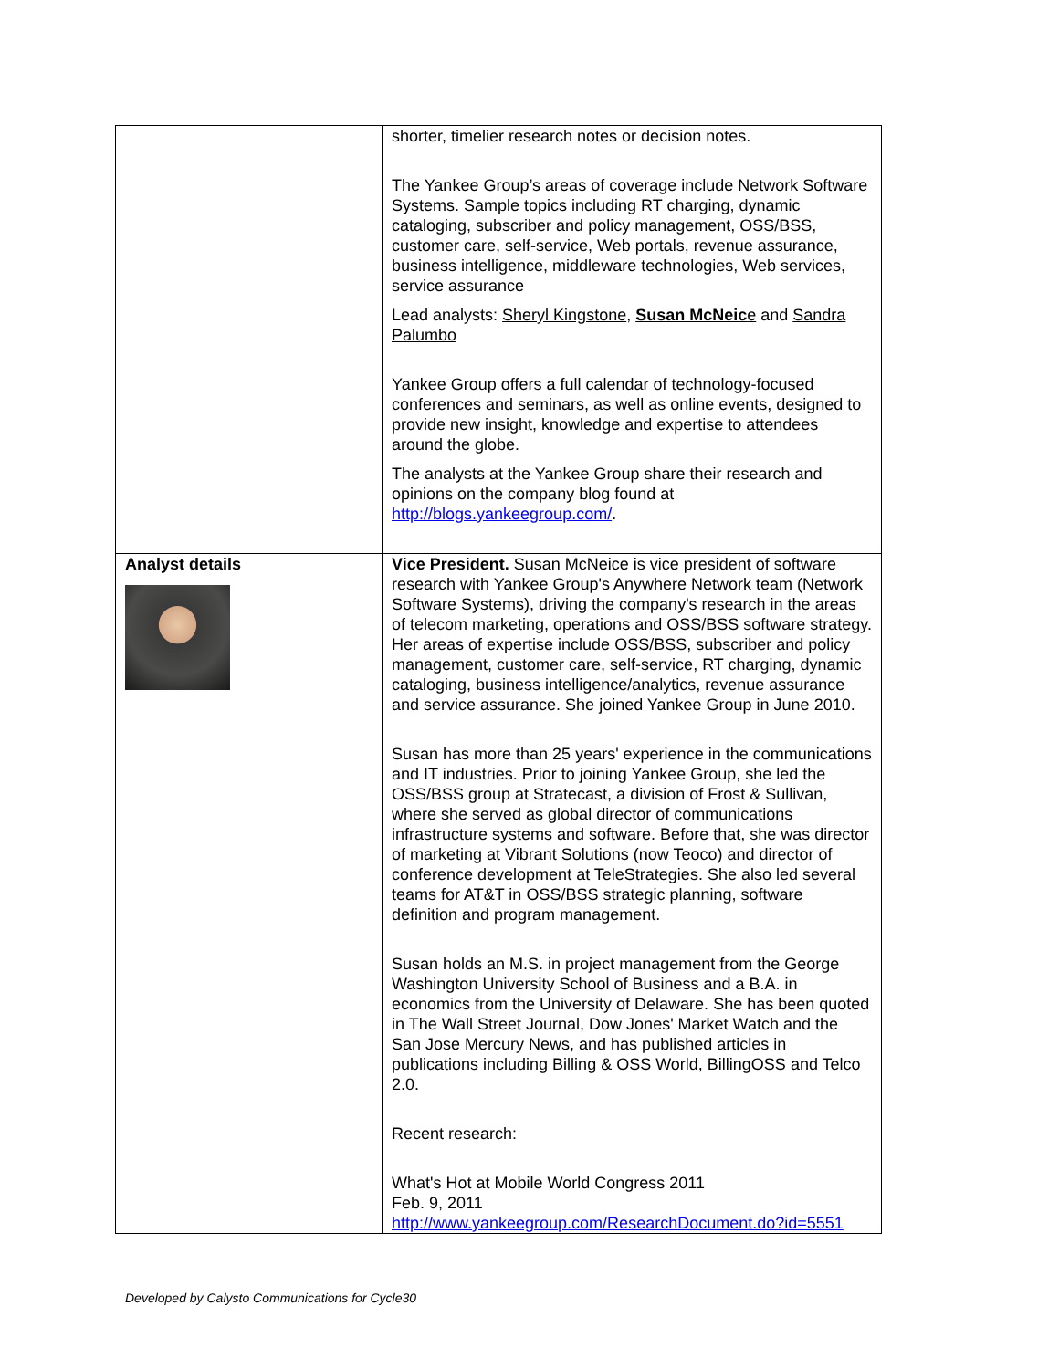| | shorter, timelier research notes or decision notes. The Yankee Group’s areas of coverage include Network Software Systems. Sample topics including RT charging, dynamic cataloging, subscriber and policy management, OSS/BSS, customer care, self-service, Web portals, revenue assurance, business intelligence, middleware technologies, Web services, service assurance Lead analysts: Sheryl Kingstone , Susan McNeic e and Sandra Palumbo Yankee Group offers a full calendar of technology-focused conferences and seminars, as well as online events, designed to provide new insight, knowledge and expertise to attendees around the globe. The analysts at the Yankee Group share their research and opinions on the company blog found at http://blogs.yankeegroup.com/ . |
| Analyst details | Vice President. Susan McNeice is vice president of software research with Yankee Group's Anywhere Network team (Network Software Systems), driving the company's research in the areas of telecom marketing, operations and OSS/BSS software strategy. Her areas of expertise include OSS/BSS, subscriber and policy management, customer care, self-service, RT charging, dynamic cataloging, business intelligence/analytics, revenue assurance and service assurance. She joined Yankee Group in June 2010. Susan has more than 25 years' experience in the communications and IT industries. Prior to joining Yankee Group, she led the OSS/BSS group at Stratecast, a division of Frost & Sullivan, where she served as global director of communications infrastructure systems and software. Before that, she was director of marketing at Vibrant Solutions (now Teoco) and director of conference development at TeleStrategies. She also led several teams for AT&T in OSS/BSS strategic planning, software definition and program management. Susan holds an M.S. in project management from the George Washington University School of Business and a B.A. in economics from the University of Delaware. She has been quoted in The Wall Street Journal, Dow Jones' Market Watch and the San Jose Mercury News, and has published articles in publications including Billing & OSS World, BillingOSS and Telco 2.0. Recent research: What's Hot at Mobile World Congress 2011 Feb. 9, 2011 http://www.yankeegroup.com/ResearchDocument.do?id=5551 |
Developed by Calysto Communications for Cycle30